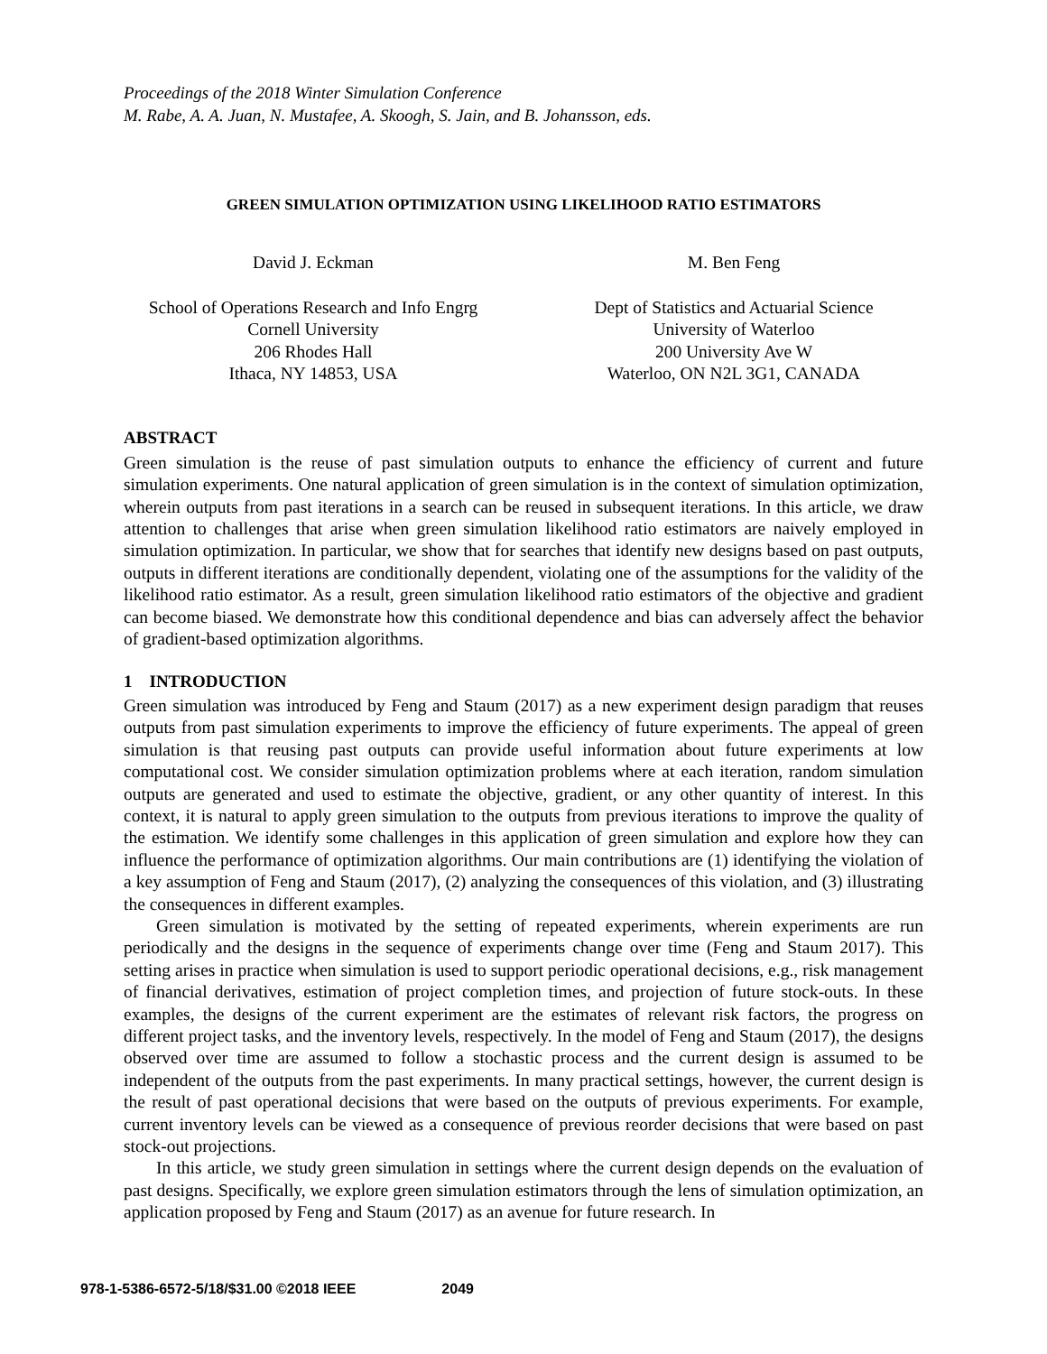Proceedings of the 2018 Winter Simulation Conference
M. Rabe, A. A. Juan, N. Mustafee, A. Skoogh, S. Jain, and B. Johansson, eds.
GREEN SIMULATION OPTIMIZATION USING LIKELIHOOD RATIO ESTIMATORS
David J. Eckman
School of Operations Research and Info Engrg
Cornell University
206 Rhodes Hall
Ithaca, NY 14853, USA
M. Ben Feng
Dept of Statistics and Actuarial Science
University of Waterloo
200 University Ave W
Waterloo, ON N2L 3G1, CANADA
ABSTRACT
Green simulation is the reuse of past simulation outputs to enhance the efficiency of current and future simulation experiments. One natural application of green simulation is in the context of simulation optimization, wherein outputs from past iterations in a search can be reused in subsequent iterations. In this article, we draw attention to challenges that arise when green simulation likelihood ratio estimators are naively employed in simulation optimization. In particular, we show that for searches that identify new designs based on past outputs, outputs in different iterations are conditionally dependent, violating one of the assumptions for the validity of the likelihood ratio estimator. As a result, green simulation likelihood ratio estimators of the objective and gradient can become biased. We demonstrate how this conditional dependence and bias can adversely affect the behavior of gradient-based optimization algorithms.
1 INTRODUCTION
Green simulation was introduced by Feng and Staum (2017) as a new experiment design paradigm that reuses outputs from past simulation experiments to improve the efficiency of future experiments. The appeal of green simulation is that reusing past outputs can provide useful information about future experiments at low computational cost. We consider simulation optimization problems where at each iteration, random simulation outputs are generated and used to estimate the objective, gradient, or any other quantity of interest. In this context, it is natural to apply green simulation to the outputs from previous iterations to improve the quality of the estimation. We identify some challenges in this application of green simulation and explore how they can influence the performance of optimization algorithms. Our main contributions are (1) identifying the violation of a key assumption of Feng and Staum (2017), (2) analyzing the consequences of this violation, and (3) illustrating the consequences in different examples.
Green simulation is motivated by the setting of repeated experiments, wherein experiments are run periodically and the designs in the sequence of experiments change over time (Feng and Staum 2017). This setting arises in practice when simulation is used to support periodic operational decisions, e.g., risk management of financial derivatives, estimation of project completion times, and projection of future stock-outs. In these examples, the designs of the current experiment are the estimates of relevant risk factors, the progress on different project tasks, and the inventory levels, respectively. In the model of Feng and Staum (2017), the designs observed over time are assumed to follow a stochastic process and the current design is assumed to be independent of the outputs from the past experiments. In many practical settings, however, the current design is the result of past operational decisions that were based on the outputs of previous experiments. For example, current inventory levels can be viewed as a consequence of previous reorder decisions that were based on past stock-out projections.
In this article, we study green simulation in settings where the current design depends on the evaluation of past designs. Specifically, we explore green simulation estimators through the lens of simulation optimization, an application proposed by Feng and Staum (2017) as an avenue for future research. In
978-1-5386-6572-5/18/$31.00 ©2018 IEEE 2049